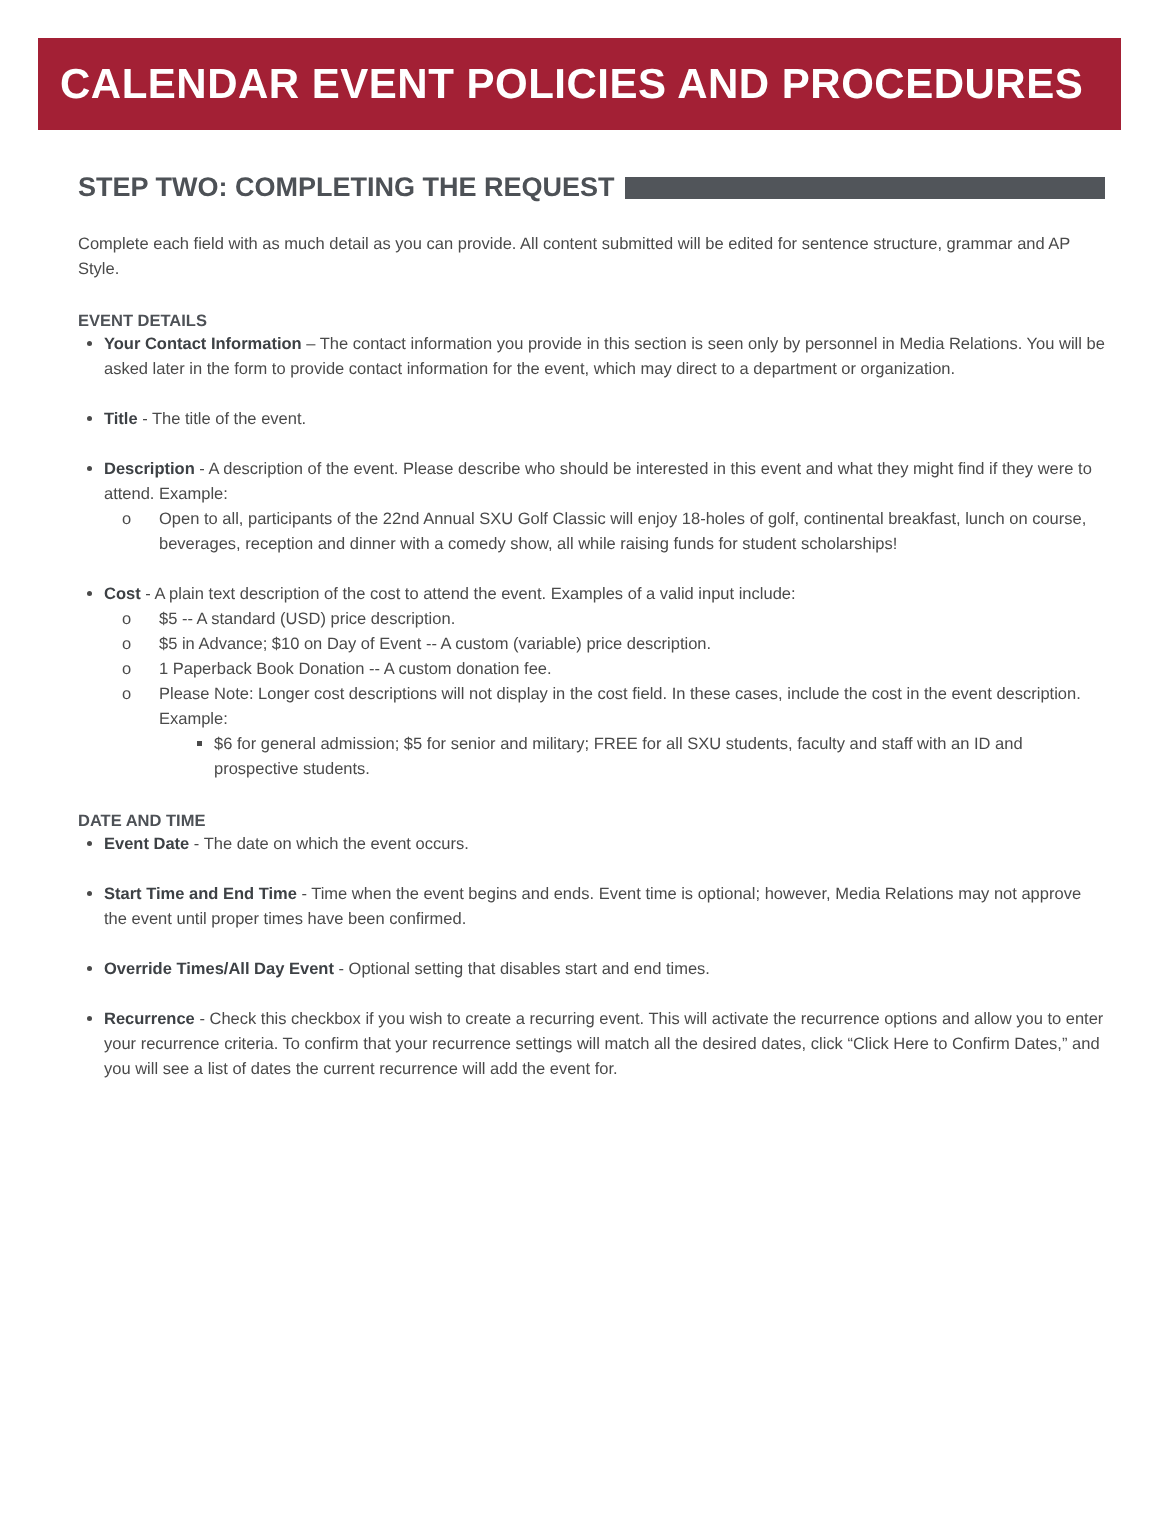CALENDAR EVENT POLICIES AND PROCEDURES
STEP TWO: COMPLETING THE REQUEST
Complete each field with as much detail as you can provide. All content submitted will be edited for sentence structure, grammar and AP Style.
EVENT DETAILS
Your Contact Information – The contact information you provide in this section is seen only by personnel in Media Relations. You will be asked later in the form to provide contact information for the event, which may direct to a department or organization.
Title - The title of the event.
Description - A description of the event. Please describe who should be interested in this event and what they might find if they were to attend. Example:
o Open to all, participants of the 22nd Annual SXU Golf Classic will enjoy 18-holes of golf, continental breakfast, lunch on course, beverages, reception and dinner with a comedy show, all while raising funds for student scholarships!
Cost - A plain text description of the cost to attend the event. Examples of a valid input include:
o $5 -- A standard (USD) price description.
o $5 in Advance; $10 on Day of Event -- A custom (variable) price description.
o 1 Paperback Book Donation -- A custom donation fee.
o Please Note: Longer cost descriptions will not display in the cost field. In these cases, include the cost in the event description. Example:
$6 for general admission; $5 for senior and military; FREE for all SXU students, faculty and staff with an ID and prospective students.
DATE AND TIME
Event Date - The date on which the event occurs.
Start Time and End Time - Time when the event begins and ends. Event time is optional; however, Media Relations may not approve the event until proper times have been confirmed.
Override Times/All Day Event - Optional setting that disables start and end times.
Recurrence - Check this checkbox if you wish to create a recurring event. This will activate the recurrence options and allow you to enter your recurrence criteria. To confirm that your recurrence settings will match all the desired dates, click “Click Here to Confirm Dates,” and you will see a list of dates the current recurrence will add the event for.